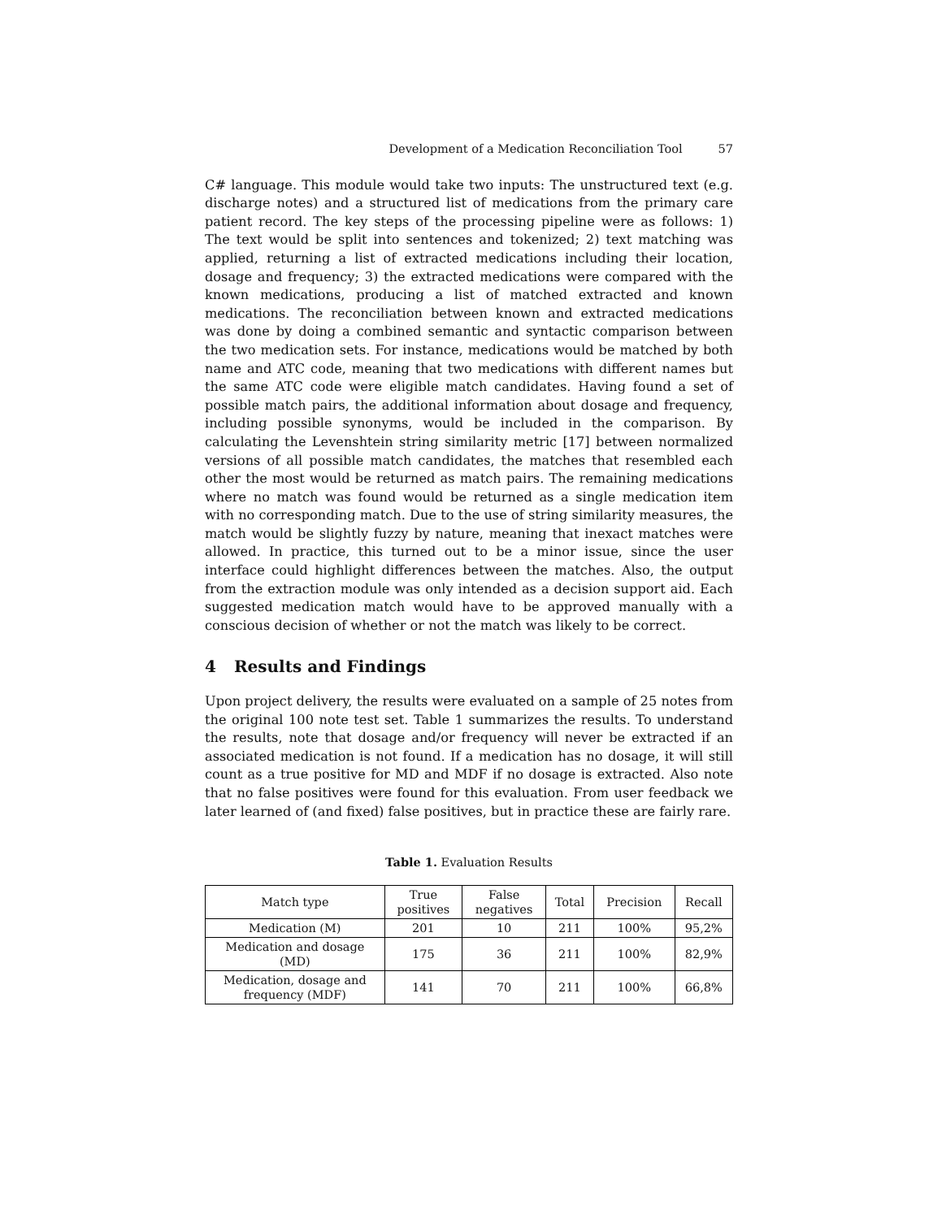Development of a Medication Reconciliation Tool 57
C# language. This module would take two inputs: The unstructured text (e.g. discharge notes) and a structured list of medications from the primary care patient record. The key steps of the processing pipeline were as follows: 1) The text would be split into sentences and tokenized; 2) text matching was applied, returning a list of extracted medications including their location, dosage and frequency; 3) the extracted medications were compared with the known medications, producing a list of matched extracted and known medications. The reconciliation between known and extracted medications was done by doing a combined semantic and syntactic comparison between the two medication sets. For instance, medications would be matched by both name and ATC code, meaning that two medications with different names but the same ATC code were eligible match candidates. Having found a set of possible match pairs, the additional information about dosage and frequency, including possible synonyms, would be included in the comparison. By calculating the Levenshtein string similarity metric [17] between normalized versions of all possible match candidates, the matches that resembled each other the most would be returned as match pairs. The remaining medications where no match was found would be returned as a single medication item with no corresponding match. Due to the use of string similarity measures, the match would be slightly fuzzy by nature, meaning that inexact matches were allowed. In practice, this turned out to be a minor issue, since the user interface could highlight differences between the matches. Also, the output from the extraction module was only intended as a decision support aid. Each suggested medication match would have to be approved manually with a conscious decision of whether or not the match was likely to be correct.
4 Results and Findings
Upon project delivery, the results were evaluated on a sample of 25 notes from the original 100 note test set. Table 1 summarizes the results. To understand the results, note that dosage and/or frequency will never be extracted if an associated medication is not found. If a medication has no dosage, it will still count as a true positive for MD and MDF if no dosage is extracted. Also note that no false positives were found for this evaluation. From user feedback we later learned of (and fixed) false positives, but in practice these are fairly rare.
Table 1. Evaluation Results
| Match type | True positives | False negatives | Total | Precision | Recall |
| --- | --- | --- | --- | --- | --- |
| Medication (M) | 201 | 10 | 211 | 100% | 95,2% |
| Medication and dosage (MD) | 175 | 36 | 211 | 100% | 82,9% |
| Medication, dosage and frequency (MDF) | 141 | 70 | 211 | 100% | 66,8% |